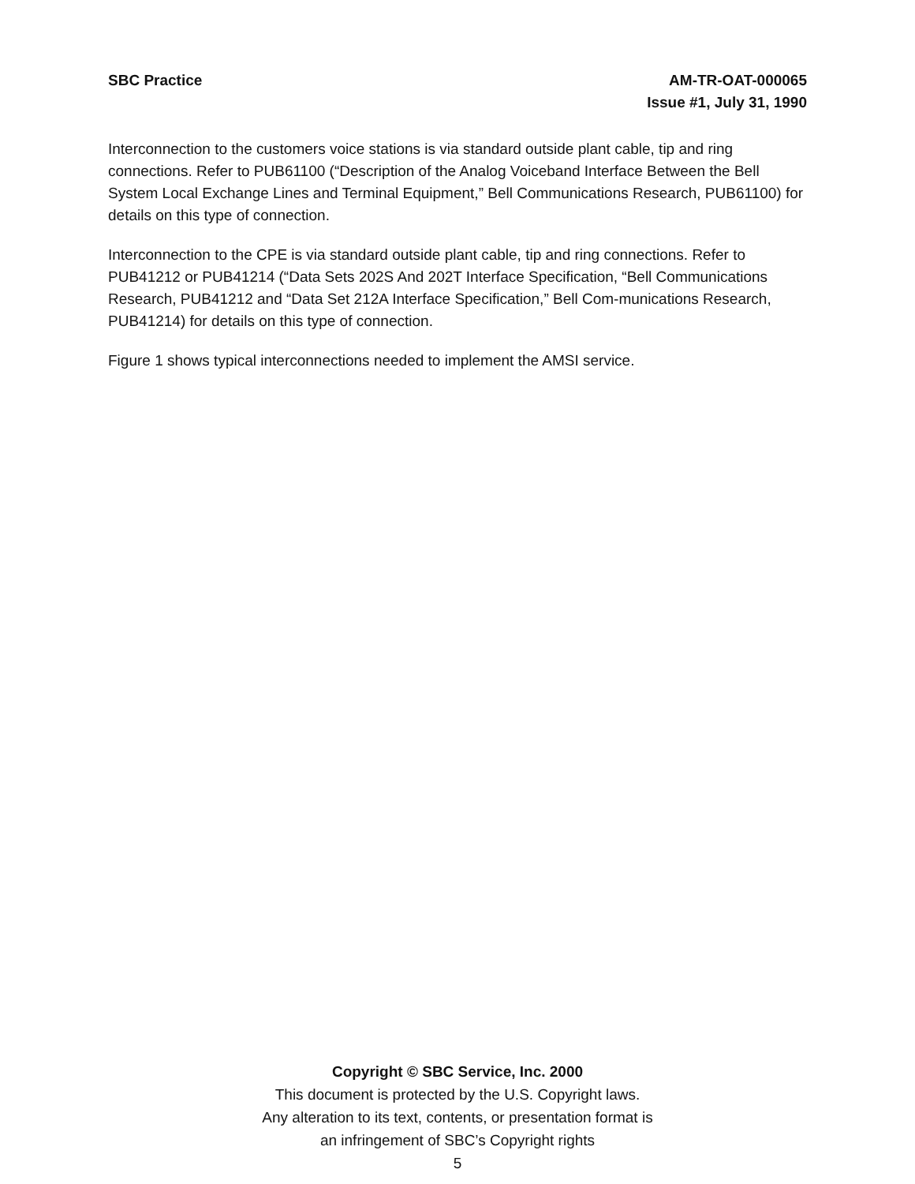SBC Practice AM-TR-OAT-000065
Issue #1, July 31, 1990
Interconnection to the customers voice stations is via standard outside plant cable, tip and ring connections. Refer to PUB61100 (“Description of the Analog Voiceband Interface Between the Bell System Local Exchange Lines and Terminal Equipment,” Bell Communications Research, PUB61100) for details on this type of connection.
Interconnection to the CPE is via standard outside plant cable, tip and ring connections. Refer to PUB41212 or PUB41214 (“Data Sets 202S And 202T Interface Specification, “Bell Communications Research, PUB41212 and “Data Set 212A Interface Specification,” Bell Com-munications Research, PUB41214) for details on this type of connection.
Figure 1 shows typical interconnections needed to implement the AMSI service.
Copyright © SBC Service, Inc. 2000
This document is protected by the U.S. Copyright laws.
Any alteration to its text, contents, or presentation format is
an infringement of SBC’s Copyright rights
5